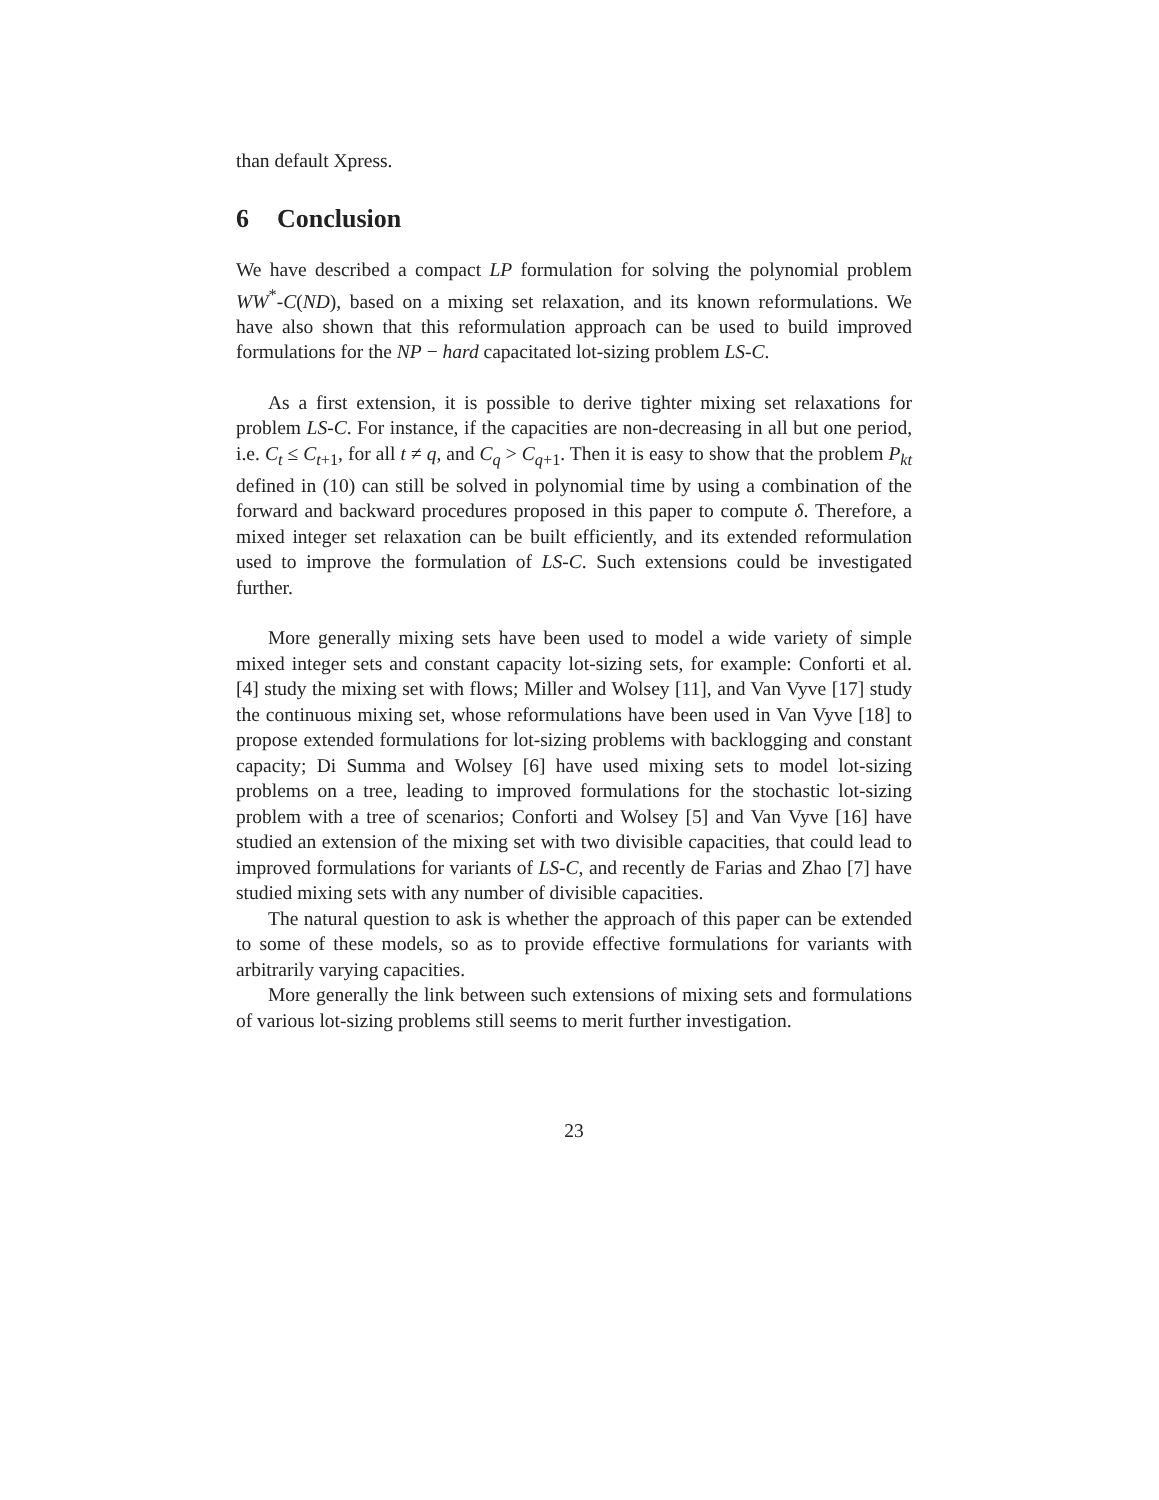than default Xpress.
6 Conclusion
We have described a compact LP formulation for solving the polynomial problem WW<sup>*</sup>-C(ND), based on a mixing set relaxation, and its known reformulations. We have also shown that this reformulation approach can be used to build improved formulations for the NP − hard capacitated lot-sizing problem LS-C.
As a first extension, it is possible to derive tighter mixing set relaxations for problem LS-C. For instance, if the capacities are non-decreasing in all but one period, i.e. C<sub>t</sub> ≤ C<sub>t+1</sub>, for all t ≠ q, and C<sub>q</sub> > C<sub>q+1</sub>. Then it is easy to show that the problem P<sub>kt</sub> defined in (10) can still be solved in polynomial time by using a combination of the forward and backward procedures proposed in this paper to compute δ. Therefore, a mixed integer set relaxation can be built efficiently, and its extended reformulation used to improve the formulation of LS-C. Such extensions could be investigated further.
More generally mixing sets have been used to model a wide variety of simple mixed integer sets and constant capacity lot-sizing sets, for example: Conforti et al. [4] study the mixing set with flows; Miller and Wolsey [11], and Van Vyve [17] study the continuous mixing set, whose reformulations have been used in Van Vyve [18] to propose extended formulations for lot-sizing problems with backlogging and constant capacity; Di Summa and Wolsey [6] have used mixing sets to model lot-sizing problems on a tree, leading to improved formulations for the stochastic lot-sizing problem with a tree of scenarios; Conforti and Wolsey [5] and Van Vyve [16] have studied an extension of the mixing set with two divisible capacities, that could lead to improved formulations for variants of LS-C, and recently de Farias and Zhao [7] have studied mixing sets with any number of divisible capacities.
The natural question to ask is whether the approach of this paper can be extended to some of these models, so as to provide effective formulations for variants with arbitrarily varying capacities.
More generally the link between such extensions of mixing sets and formulations of various lot-sizing problems still seems to merit further investigation.
23